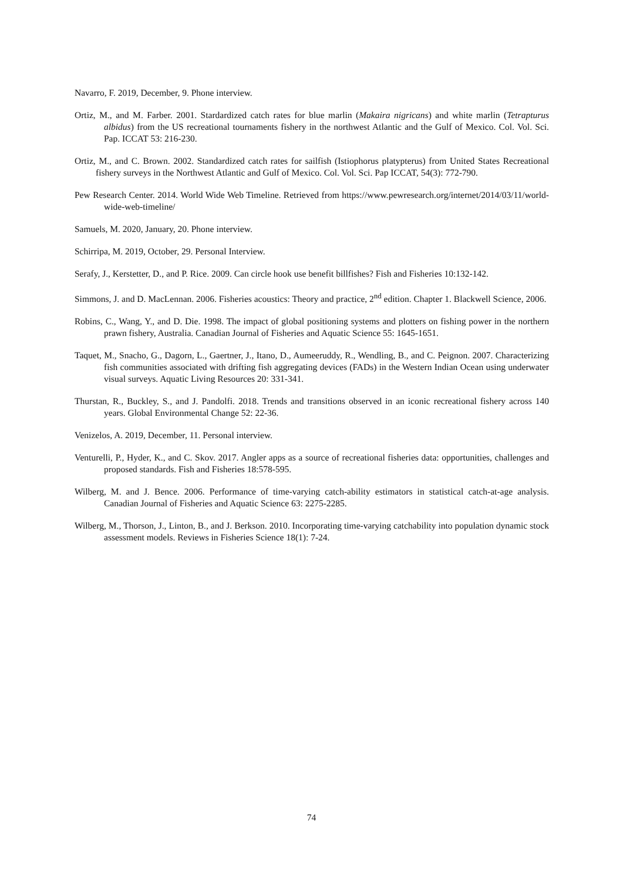Navarro, F. 2019, December, 9. Phone interview.
Ortiz, M., and M. Farber. 2001. Stardardized catch rates for blue marlin (Makaira nigricans) and white marlin (Tetrapturus albidus) from the US recreational tournaments fishery in the northwest Atlantic and the Gulf of Mexico. Col. Vol. Sci. Pap. ICCAT 53: 216-230.
Ortiz, M., and C. Brown. 2002. Standardized catch rates for sailfish (Istiophorus platypterus) from United States Recreational fishery surveys in the Northwest Atlantic and Gulf of Mexico. Col. Vol. Sci. Pap ICCAT, 54(3): 772-790.
Pew Research Center. 2014. World Wide Web Timeline. Retrieved from https://www.pewresearch.org/internet/2014/03/11/world-wide-web-timeline/
Samuels, M. 2020, January, 20. Phone interview.
Schirripa, M. 2019, October, 29. Personal Interview.
Serafy, J., Kerstetter, D., and P. Rice. 2009. Can circle hook use benefit billfishes? Fish and Fisheries 10:132-142.
Simmons, J. and D. MacLennan. 2006. Fisheries acoustics: Theory and practice, 2<sup>nd</sup> edition. Chapter 1. Blackwell Science, 2006.
Robins, C., Wang, Y., and D. Die. 1998. The impact of global positioning systems and plotters on fishing power in the northern prawn fishery, Australia. Canadian Journal of Fisheries and Aquatic Science 55: 1645-1651.
Taquet, M., Snacho, G., Dagorn, L., Gaertner, J., Itano, D., Aumeeruddy, R., Wendling, B., and C. Peignon. 2007. Characterizing fish communities associated with drifting fish aggregating devices (FADs) in the Western Indian Ocean using underwater visual surveys. Aquatic Living Resources 20: 331-341.
Thurstan, R., Buckley, S., and J. Pandolfi. 2018. Trends and transitions observed in an iconic recreational fishery across 140 years. Global Environmental Change 52: 22-36.
Venizelos, A. 2019, December, 11. Personal interview.
Venturelli, P., Hyder, K., and C. Skov. 2017. Angler apps as a source of recreational fisheries data: opportunities, challenges and proposed standards. Fish and Fisheries 18:578-595.
Wilberg, M. and J. Bence. 2006. Performance of time-varying catch-ability estimators in statistical catch-at-age analysis. Canadian Journal of Fisheries and Aquatic Science 63: 2275-2285.
Wilberg, M., Thorson, J., Linton, B., and J. Berkson. 2010. Incorporating time-varying catchability into population dynamic stock assessment models. Reviews in Fisheries Science 18(1): 7-24.
74